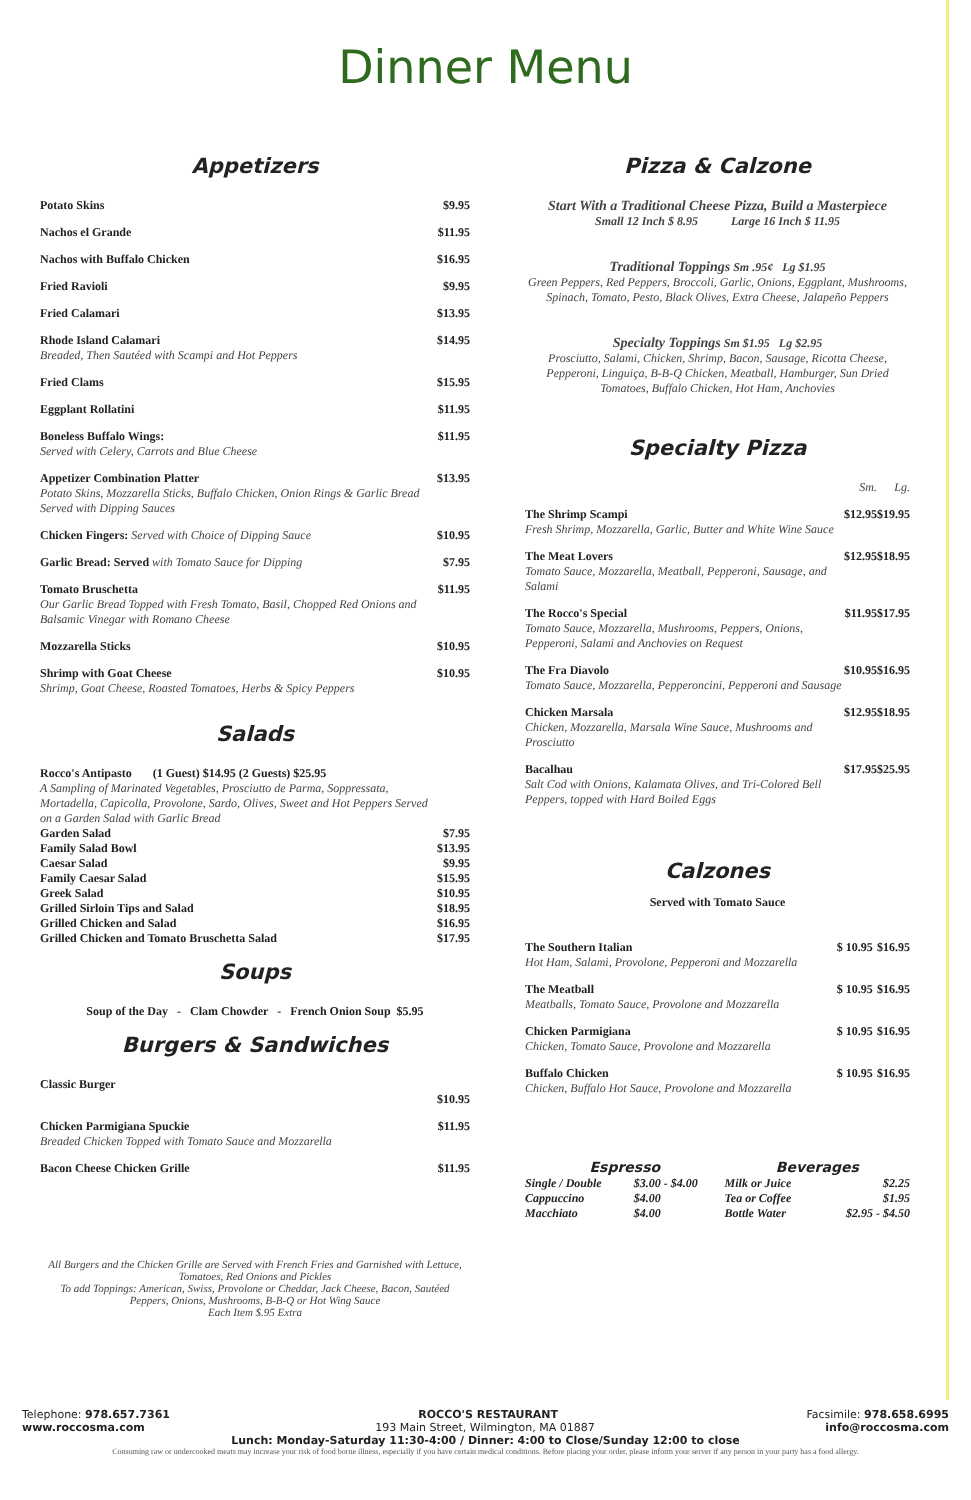Dinner Menu
Appetizers
| Potato Skins | $9.95 |
| Nachos el Grande | $11.95 |
| Nachos with Buffalo Chicken | $16.95 |
| Fried Ravioli | $9.95 |
| Fried Calamari | $13.95 |
| Rhode Island Calamari Breaded, Then Sautéed with Scampi and Hot Peppers | $14.95 |
| Fried Clams | $15.95 |
| Eggplant Rollatini | $11.95 |
| Boneless Buffalo Wings: Served with Celery, Carrots and Blue Cheese | $11.95 |
| Appetizer Combination Platter Potato Skins, Mozzarella Sticks, Buffalo Chicken, Onion Rings & Garlic Bread Served with Dipping Sauces | $13.95 |
| Chicken Fingers: Served with Choice of Dipping Sauce | $10.95 |
| Garlic Bread: Served with Tomato Sauce for Dipping | $7.95 |
| Tomato Bruschetta Our Garlic Bread Topped with Fresh Tomato, Basil, Chopped Red Onions and Balsamic Vinegar with Romano Cheese | $11.95 |
| Mozzarella Sticks | $10.95 |
| Shrimp with Goat Cheese Shrimp, Goat Cheese, Roasted Tomatoes, Herbs & Spicy Peppers | $10.95 |
Salads
| Rocco's Antipasto (1 Guest) $14.95 (2 Guests) $25.95 A Sampling of Marinated Vegetables, Prosciutto de Parma, Soppressata, Mortadella, Capicolla, Provolone, Sardo, Olives, Sweet and Hot Peppers Served on a Garden Salad with Garlic Bread | |
| Garden Salad | $7.95 |
| Family Salad Bowl | $13.95 |
| Caesar Salad | $9.95 |
| Family Caesar Salad | $15.95 |
| Greek Salad | $10.95 |
| Grilled Sirloin Tips and Salad | $18.95 |
| Grilled Chicken and Salad | $16.95 |
| Grilled Chicken and Tomato Bruschetta Salad | $17.95 |
Soups
Soup of the Day - Clam Chowder - French Onion Soup $5.95
Burgers & Sandwiches
| Classic Burger | $10.95 |
| Chicken Parmigiana Spuckie Breaded Chicken Topped with Tomato Sauce and Mozzarella | $11.95 |
| Bacon Cheese Chicken Grille | $11.95 |
All Burgers and the Chicken Grille are Served with French Fries and Garnished with Lettuce, Tomatoes, Red Onions and Pickles
To add Toppings: American, Swiss, Provolone or Cheddar, Jack Cheese, Bacon, Sautéed Peppers, Onions, Mushrooms, B-B-Q or Hot Wing Sauce
Each Item $.95 Extra
Pizza & Calzone
Start With a Traditional Cheese Pizza, Build a Masterpiece
Small 12 Inch $ 8.95 Large 16 Inch $ 11.95
Traditional Toppings Sm .95¢ Lg $1.95
Green Peppers, Red Peppers, Broccoli, Garlic, Onions, Eggplant, Mushrooms, Spinach, Tomato, Pesto, Black Olives, Extra Cheese, Jalapeño Peppers
Specialty Toppings Sm $1.95 Lg $2.95
Prosciutto, Salami, Chicken, Shrimp, Bacon, Sausage, Ricotta Cheese, Pepperoni, Linguiça, B-B-Q Chicken, Meatball, Hamburger, Sun Dried Tomatoes, Buffalo Chicken, Hot Ham, Anchovies
Specialty Pizza
| | Sm. | Lg. |
| The Shrimp Scampi Fresh Shrimp, Mozzarella, Garlic, Butter and White Wine Sauce | $12.95 | $19.95 |
| The Meat Lovers Tomato Sauce, Mozzarella, Meatball, Pepperoni, Sausage, and Salami | $12.95 | $18.95 |
| The Rocco's Special Tomato Sauce, Mozzarella, Mushrooms, Peppers, Onions, Pepperoni, Salami and Anchovies on Request | $11.95 | $17.95 |
| The Fra Diavolo Tomato Sauce, Mozzarella, Pepperoncini, Pepperoni and Sausage | $10.95 | $16.95 |
| Chicken Marsala Chicken, Mozzarella, Marsala Wine Sauce, Mushrooms and Prosciutto | $12.95 | $18.95 |
| Bacalhau Salt Cod with Onions, Kalamata Olives, and Tri-Colored Bell Peppers, topped with Hard Boiled Eggs | $17.95 | $25.95 |
Calzones
Served with Tomato Sauce
| The Southern Italian Hot Ham, Salami, Provolone, Pepperoni and Mozzarella | $ 10.95 | $16.95 |
| The Meatball Meatballs, Tomato Sauce, Provolone and Mozzarella | $ 10.95 | $16.95 |
| Chicken Parmigiana Chicken, Tomato Sauce, Provolone and Mozzarella | $ 10.95 | $16.95 |
| Buffalo Chicken Chicken, Buffalo Hot Sauce, Provolone and Mozzarella | $ 10.95 | $16.95 |
| Espresso | | Beverages | |
| --- | --- | --- | --- |
| Single / Double | $3.00 - $4.00 | Milk or Juice | $2.25 |
| Cappuccino | $4.00 | Tea or Coffee | $1.95 |
| Macchiato | $4.00 | Bottle Water | $2.95 - $4.50 |
Telephone: 978.657.7361 ROCCO'S RESTAURANT Facsimile: 978.658.6995
www.roccosma.com 193 Main Street, Wilmington, MA 01887 info@roccosma.com
Lunch: Monday-Saturday 11:30-4:00 / Dinner: 4:00 to Close/Sunday 12:00 to close
Consuming raw or undercooked meats may increase your risk of food borne illness, especially if you have certain medical conditions. Before placing your order, please inform your server if any person in your party has a food allergy.